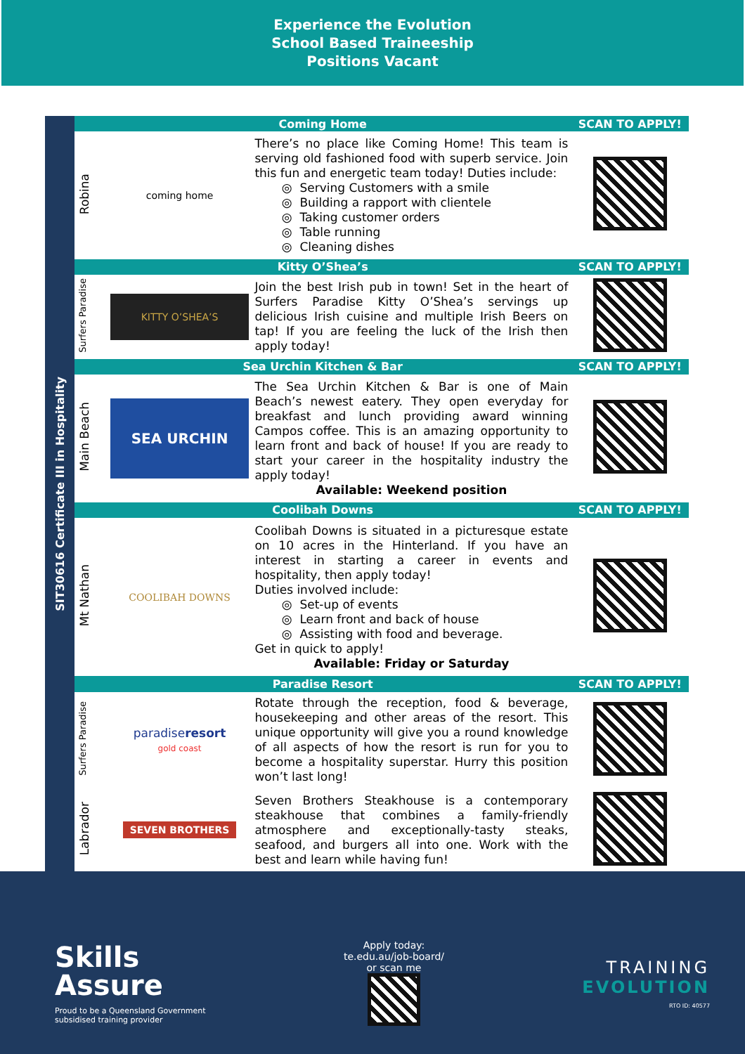Experience the Evolution
School Based Traineeship
Positions Vacant
SIT30616 Certificate III in Hospitality
| Coming Home | | | SCAN TO APPLY! |
| --- | --- | --- | --- |
| Robina | coming home | There’s no place like Coming Home! This team is serving old fashioned food with superb service. Join this fun and energetic team today! Duties include: Serving Customers with a smile Building a rapport with clientele Taking customer orders Table running Cleaning dishes | |
| Kitty O’Shea’s | | | SCAN TO APPLY! |
| Surfers Paradise | KITTY O’SHEA’S | Join the best Irish pub in town! Set in the heart of Surfers Paradise Kitty O’Shea’s servings up delicious Irish cuisine and multiple Irish Beers on tap! If you are feeling the luck of the Irish then apply today! | |
| Sea Urchin Kitchen & Bar | | | SCAN TO APPLY! |
| Main Beach | SEA URCHIN | The Sea Urchin Kitchen & Bar is one of Main Beach’s newest eatery. They open everyday for breakfast and lunch providing award winning Campos coffee. This is an amazing opportunity to learn front and back of house! If you are ready to start your career in the hospitality industry the apply today! Available: Weekend position | |
| Coolibah Downs | | | SCAN TO APPLY! |
| Mt Nathan | COOLIBAH DOWNS | Coolibah Downs is situated in a picturesque estate on 10 acres in the Hinterland. If you have an interest in starting a career in events and hospitality, then apply today! Duties involved include: Set-up of events Learn front and back of house Assisting with food and beverage. Get in quick to apply! Available: Friday or Saturday | |
| Paradise Resort | | | SCAN TO APPLY! |
| Surfers Paradise | paradise resort gold coast | Rotate through the reception, food & beverage, housekeeping and other areas of the resort. This unique opportunity will give you a round knowledge of all aspects of how the resort is run for you to become a hospitality superstar. Hurry this position won’t last long! | |
| Labrador | SEVEN BROTHERS | Seven Brothers Steakhouse is a contemporary steakhouse that combines a family-friendly atmosphere and exceptionally-tasty steaks, seafood, and burgers all into one. Work with the best and learn while having fun! | |
Skills
Assure
Proud to be a Queensland Government
subsidised training provider
Apply today:
te.edu.au/job-board/
or scan me
TRAINING
EVOLUTION
RTO ID: 40577